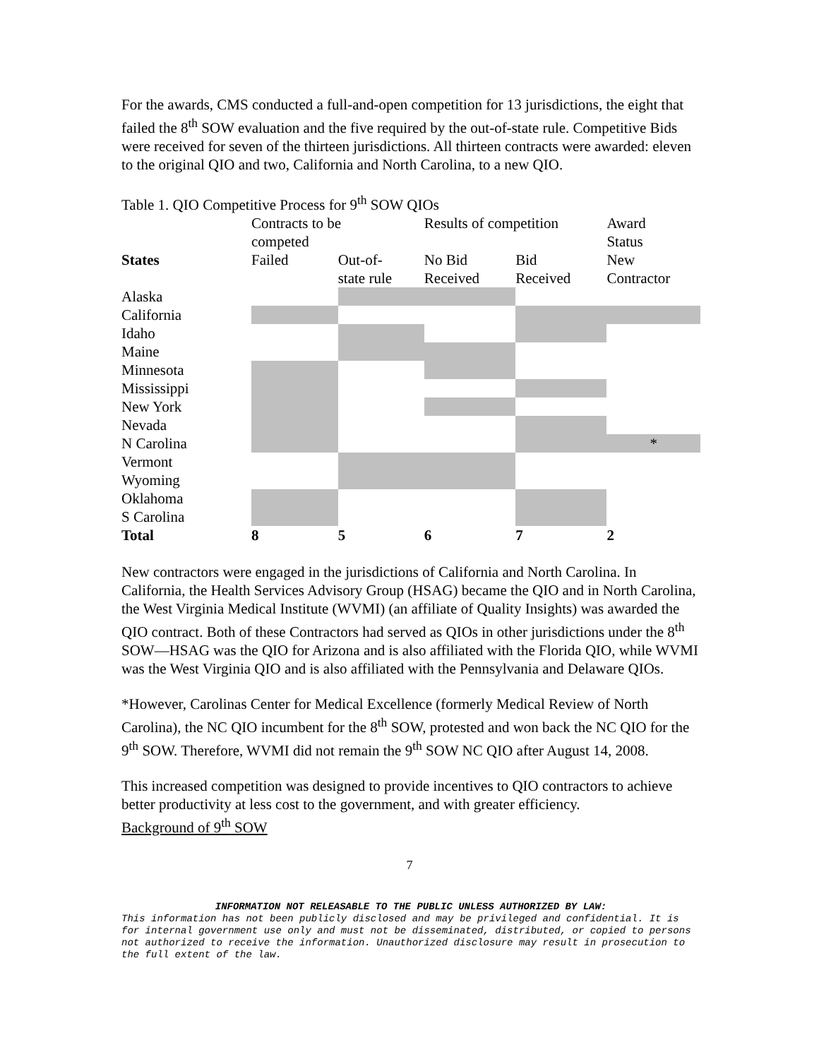For the awards, CMS conducted a full-and-open competition for 13 jurisdictions, the eight that failed the 8<sup>th</sup> SOW evaluation and the five required by the out-of-state rule. Competitive Bids were received for seven of the thirteen jurisdictions. All thirteen contracts were awarded: eleven to the original QIO and two, California and North Carolina, to a new QIO.
Table 1. QIO Competitive Process for 9<sup>th</sup> SOW QIOs
| | Contracts to be competed | | Results of competition | | Award Status |
| States | Failed | Out-of- state rule | No Bid Received | Bid Received | New Contractor |
| Alaska | | | | | |
| California | | | | | |
| Idaho | | | | | |
| Maine | | | | | |
| Minnesota | | | | | |
| Mississippi | | | | | |
| New York | | | | | |
| Nevada | | | | | |
| N Carolina | | | | | * |
| Vermont | | | | | |
| Wyoming | | | | | |
| Oklahoma | | | | | |
| S Carolina | | | | | |
| Total | 8 | 5 | 6 | 7 | 2 |
New contractors were engaged in the jurisdictions of California and North Carolina. In California, the Health Services Advisory Group (HSAG) became the QIO and in North Carolina, the West Virginia Medical Institute (WVMI) (an affiliate of Quality Insights) was awarded the QIO contract. Both of these Contractors had served as QIOs in other jurisdictions under the 8<sup>th</sup> SOW—HSAG was the QIO for Arizona and is also affiliated with the Florida QIO, while WVMI was the West Virginia QIO and is also affiliated with the Pennsylvania and Delaware QIOs.
*However, Carolinas Center for Medical Excellence (formerly Medical Review of North Carolina), the NC QIO incumbent for the 8<sup>th</sup> SOW, protested and won back the NC QIO for the 9<sup>th</sup> SOW. Therefore, WVMI did not remain the 9<sup>th</sup> SOW NC QIO after August 14, 2008.
This increased competition was designed to provide incentives to QIO contractors to achieve better productivity at less cost to the government, and with greater efficiency.
Background of 9<sup>th</sup> SOW
7
INFORMATION NOT RELEASABLE TO THE PUBLIC UNLESS AUTHORIZED BY LAW:
This information has not been publicly disclosed and may be privileged and confidential. It is for internal government use only and must not be disseminated, distributed, or copied to persons not authorized to receive the information. Unauthorized disclosure may result in prosecution to the full extent of the law.